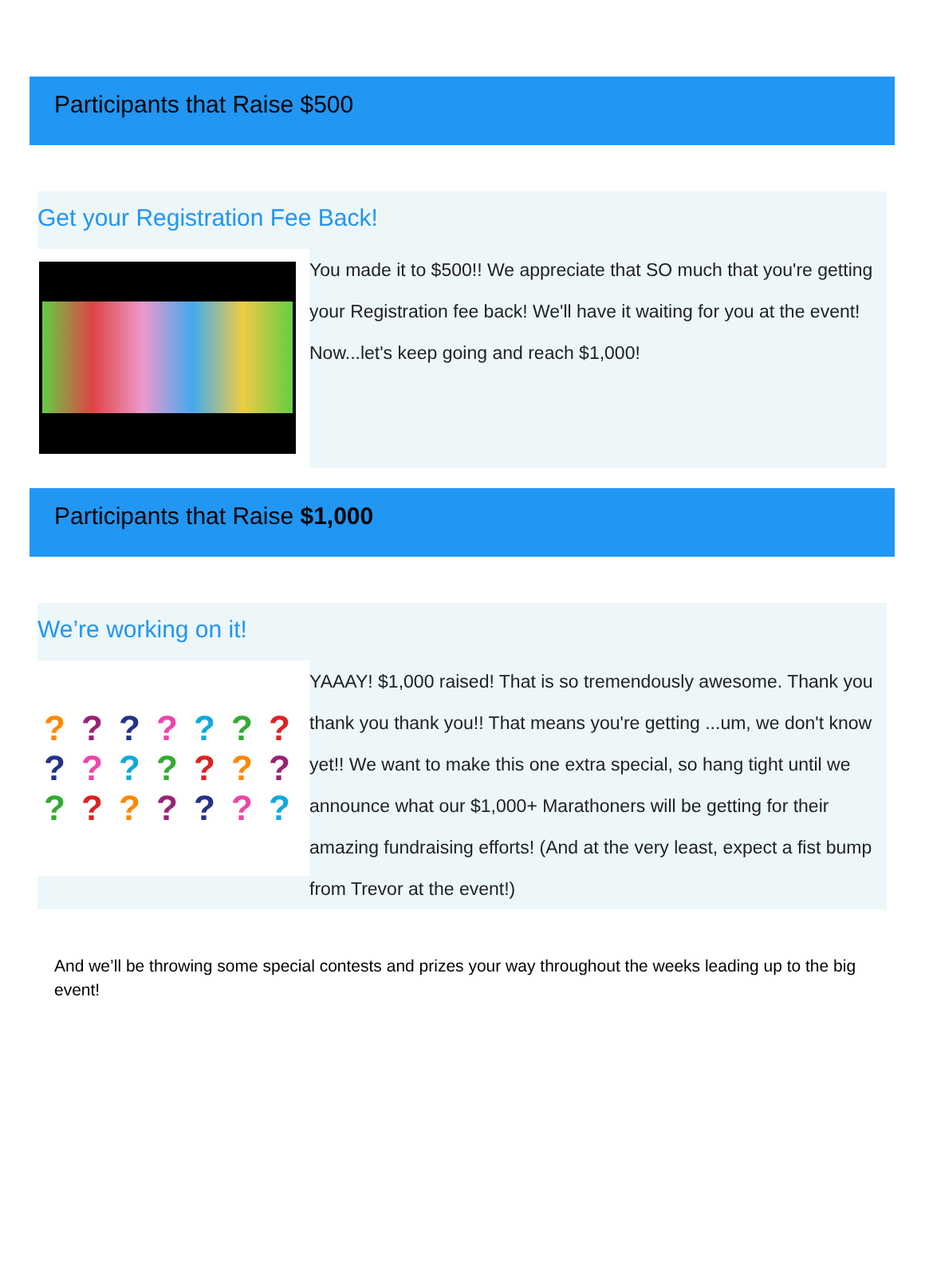Participants that Raise $500
Get your Registration Fee Back!
You made it to $500!! We appreciate that SO much that you're getting your Registration fee back! We'll have it waiting for you at the event! Now...let's keep going and reach $1,000!
Participants that Raise $1,000
We’re working on it!
??????? ??????? ???????
YAAAY! $1,000 raised! That is so tremendously awesome. Thank you thank you thank you!! That means you're getting ...um, we don't know yet!! We want to make this one extra special, so hang tight until we announce what our $1,000+ Marathoners will be getting for their amazing fundraising efforts! (And at the very least, expect a fist bump from Trevor at the event!)
And we’ll be throwing some special contests and prizes your way throughout the weeks leading up to the big event!